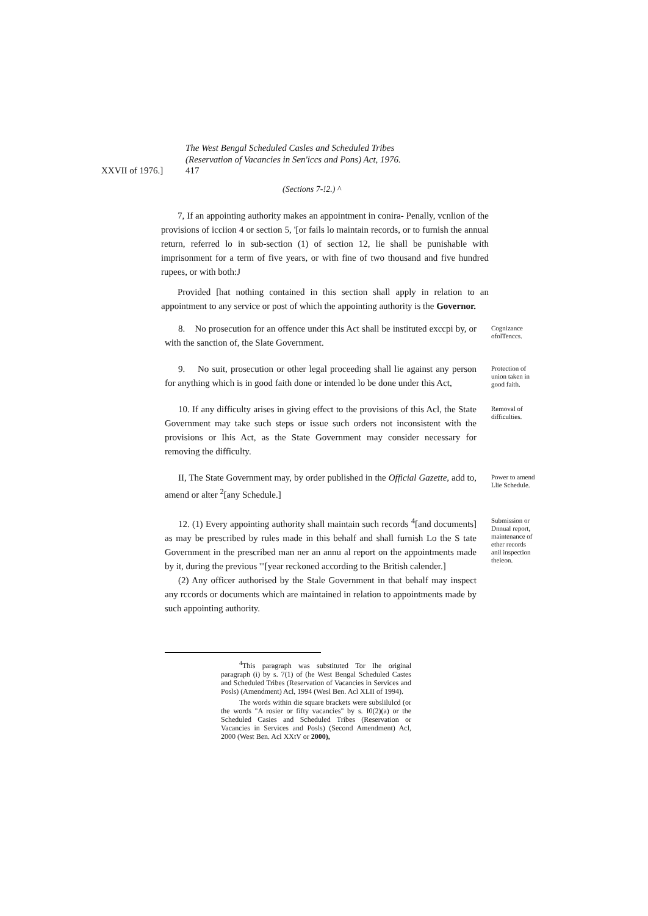The West Bengal Scheduled Casles and Scheduled Tribes
(Reservation of Vacancies in Sen'iccs and Pons) Act, 1976.
XXVII of 1976.] 417
(Sections 7-!2.) ^
7, If an appointing authority makes an appointment in conira- Penally, vcnlion of the provisions of icciion 4 or section 5, '[or fails lo maintain records, or to furnish the annual return, referred lo in sub-section (1) of section 12, lie shall be punishable with imprisonment for a term of five years, or with fine of two thousand and five hundred rupees, or with both:J
Provided [hat nothing contained in this section shall apply in relation to an appointment to any service or post of which the appointing authority is the Governor.
8. No prosecution for an offence under this Act shall be instituted exccpi by, or with the sanction of, the Slate Government.
Cognizance ofolTenccs.
9. No suit, prosecution or other legal proceeding shall lie against any person for anything which is in good faith done or intended lo be done under this Act,
Protection of union taken in good faith.
10. If any difficulty arises in giving effect to the provisions of this Acl, the State Government may take such steps or issue such orders not inconsistent with the provisions or Ihis Act, as the State Government may consider necessary for removing the difficulty.
Removal of difficulties.
II, The State Government may, by order published in the Official Gazette, add to, amend or alter <sup>2</sup>[any Schedule.]
Power to amend Llie Schedule.
12. (1) Every appointing authority shall maintain such records <sup>4</sup>[and documents] as may be prescribed by rules made in this behalf and shall furnish Lo the S tate Government in the prescribed man ner an annu al report on the appointments made by it, during the previous '"[year reckoned according to the British calender.]
(2) Any officer authorised by the Stale Government in that behalf may inspect any rccords or documents which are maintained in relation to appointments made by such appointing authority.
Submission or Dnnual report, maintenance of ether records anil inspection theieon.
<sup>4</sup> This paragraph was substituted Tor Ihe original paragraph (i) by s. 7(1) of (he West Bengal Scheduled Castes and Scheduled Tribes (Reservation of Vacancies in Services and Posls) (Amendment) Acl, 1994 (Wesl Ben. Acl XLII of 1994).
The words within die square brackets were subslilulcd (or the words "A rosier or fifty vacancies" by s. I0(2)(a) or the Scheduled Casies and Scheduled Tribes (Reservation or Vacancies in Services and Posls) (Second Amendment) Acl, 2000 (West Ben. Acl XXtV or 2000),